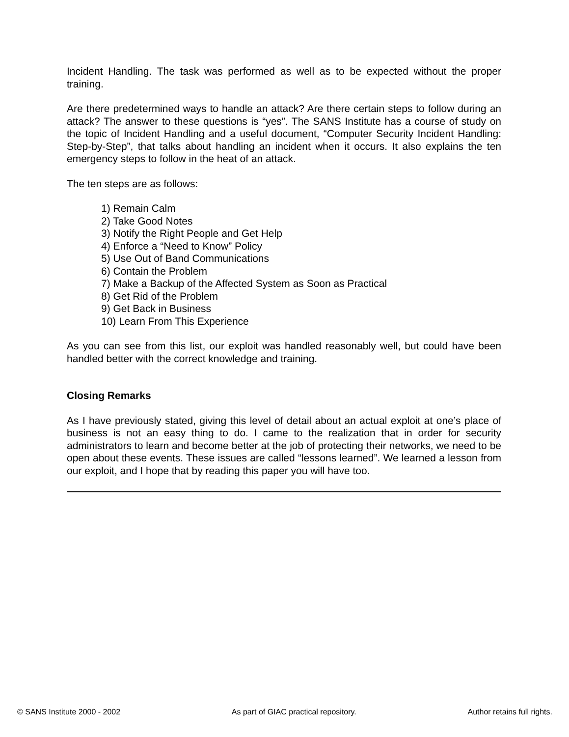Incident Handling. The task was performed as well as to be expected without the proper training.
Are there predetermined ways to handle an attack? Are there certain steps to follow during an attack? The answer to these questions is “yes”. The SANS Institute has a course of study on the topic of Incident Handling and a useful document, “Computer Security Incident Handling: Step-by-Step”, that talks about handling an incident when it occurs. It also explains the ten emergency steps to follow in the heat of an attack.
The ten steps are as follows:
1) Remain Calm
2) Take Good Notes
3) Notify the Right People and Get Help
4) Enforce a “Need to Know” Policy
5) Use Out of Band Communications
6) Contain the Problem
7) Make a Backup of the Affected System as Soon as Practical
8) Get Rid of the Problem
9) Get Back in Business
10) Learn From This Experience
As you can see from this list, our exploit was handled reasonably well, but could have been handled better with the correct knowledge and training.
Closing Remarks
As I have previously stated, giving this level of detail about an actual exploit at one’s place of business is not an easy thing to do. I came to the realization that in order for security administrators to learn and become better at the job of protecting their networks, we need to be open about these events. These issues are called “lessons learned”. We learned a lesson from our exploit, and I hope that by reading this paper you will have too.
© SANS Institute 2000 - 2002 As part of GIAC practical repository. Author retains full rights.